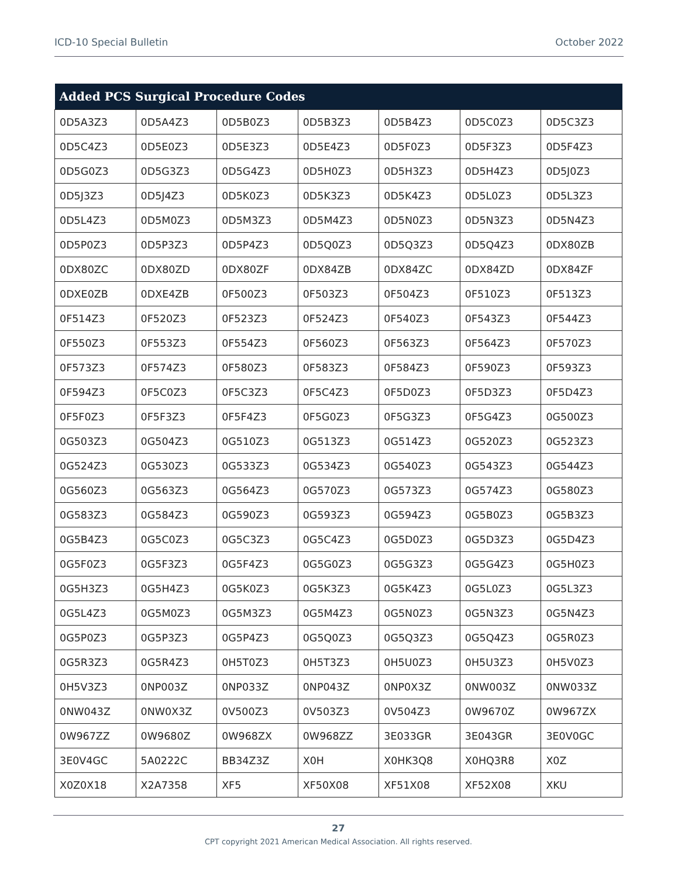ICD-10 Special Bulletin October 2022
| Added PCS Surgical Procedure Codes | | | | | | |
| --- | --- | --- | --- | --- | --- | --- |
| 0D5A3Z3 | 0D5A4Z3 | 0D5B0Z3 | 0D5B3Z3 | 0D5B4Z3 | 0D5C0Z3 | 0D5C3Z3 |
| 0D5C4Z3 | 0D5E0Z3 | 0D5E3Z3 | 0D5E4Z3 | 0D5F0Z3 | 0D5F3Z3 | 0D5F4Z3 |
| 0D5G0Z3 | 0D5G3Z3 | 0D5G4Z3 | 0D5H0Z3 | 0D5H3Z3 | 0D5H4Z3 | 0D5J0Z3 |
| 0D5J3Z3 | 0D5J4Z3 | 0D5K0Z3 | 0D5K3Z3 | 0D5K4Z3 | 0D5L0Z3 | 0D5L3Z3 |
| 0D5L4Z3 | 0D5M0Z3 | 0D5M3Z3 | 0D5M4Z3 | 0D5N0Z3 | 0D5N3Z3 | 0D5N4Z3 |
| 0D5P0Z3 | 0D5P3Z3 | 0D5P4Z3 | 0D5Q0Z3 | 0D5Q3Z3 | 0D5Q4Z3 | 0DX80ZB |
| 0DX80ZC | 0DX80ZD | 0DX80ZF | 0DX84ZB | 0DX84ZC | 0DX84ZD | 0DX84ZF |
| 0DXE0ZB | 0DXE4ZB | 0F500Z3 | 0F503Z3 | 0F504Z3 | 0F510Z3 | 0F513Z3 |
| 0F514Z3 | 0F520Z3 | 0F523Z3 | 0F524Z3 | 0F540Z3 | 0F543Z3 | 0F544Z3 |
| 0F550Z3 | 0F553Z3 | 0F554Z3 | 0F560Z3 | 0F563Z3 | 0F564Z3 | 0F570Z3 |
| 0F573Z3 | 0F574Z3 | 0F580Z3 | 0F583Z3 | 0F584Z3 | 0F590Z3 | 0F593Z3 |
| 0F594Z3 | 0F5C0Z3 | 0F5C3Z3 | 0F5C4Z3 | 0F5D0Z3 | 0F5D3Z3 | 0F5D4Z3 |
| 0F5F0Z3 | 0F5F3Z3 | 0F5F4Z3 | 0F5G0Z3 | 0F5G3Z3 | 0F5G4Z3 | 0G500Z3 |
| 0G503Z3 | 0G504Z3 | 0G510Z3 | 0G513Z3 | 0G514Z3 | 0G520Z3 | 0G523Z3 |
| 0G524Z3 | 0G530Z3 | 0G533Z3 | 0G534Z3 | 0G540Z3 | 0G543Z3 | 0G544Z3 |
| 0G560Z3 | 0G563Z3 | 0G564Z3 | 0G570Z3 | 0G573Z3 | 0G574Z3 | 0G580Z3 |
| 0G583Z3 | 0G584Z3 | 0G590Z3 | 0G593Z3 | 0G594Z3 | 0G5B0Z3 | 0G5B3Z3 |
| 0G5B4Z3 | 0G5C0Z3 | 0G5C3Z3 | 0G5C4Z3 | 0G5D0Z3 | 0G5D3Z3 | 0G5D4Z3 |
| 0G5F0Z3 | 0G5F3Z3 | 0G5F4Z3 | 0G5G0Z3 | 0G5G3Z3 | 0G5G4Z3 | 0G5H0Z3 |
| 0G5H3Z3 | 0G5H4Z3 | 0G5K0Z3 | 0G5K3Z3 | 0G5K4Z3 | 0G5L0Z3 | 0G5L3Z3 |
| 0G5L4Z3 | 0G5M0Z3 | 0G5M3Z3 | 0G5M4Z3 | 0G5N0Z3 | 0G5N3Z3 | 0G5N4Z3 |
| 0G5P0Z3 | 0G5P3Z3 | 0G5P4Z3 | 0G5Q0Z3 | 0G5Q3Z3 | 0G5Q4Z3 | 0G5R0Z3 |
| 0G5R3Z3 | 0G5R4Z3 | 0H5T0Z3 | 0H5T3Z3 | 0H5U0Z3 | 0H5U3Z3 | 0H5V0Z3 |
| 0H5V3Z3 | 0NP003Z | 0NP033Z | 0NP043Z | 0NP0X3Z | 0NW003Z | 0NW033Z |
| 0NW043Z | 0NW0X3Z | 0V500Z3 | 0V503Z3 | 0V504Z3 | 0W9670Z | 0W967ZX |
| 0W967ZZ | 0W9680Z | 0W968ZX | 0W968ZZ | 3E033GR | 3E043GR | 3E0V0GC |
| 3E0V4GC | 5A0222C | BB34Z3Z | X0H | X0HK3Q8 | X0HQ3R8 | X0Z |
| X0Z0X18 | X2A7358 | XF5 | XF50X08 | XF51X08 | XF52X08 | XKU |
27
CPT copyright 2021 American Medical Association. All rights reserved.